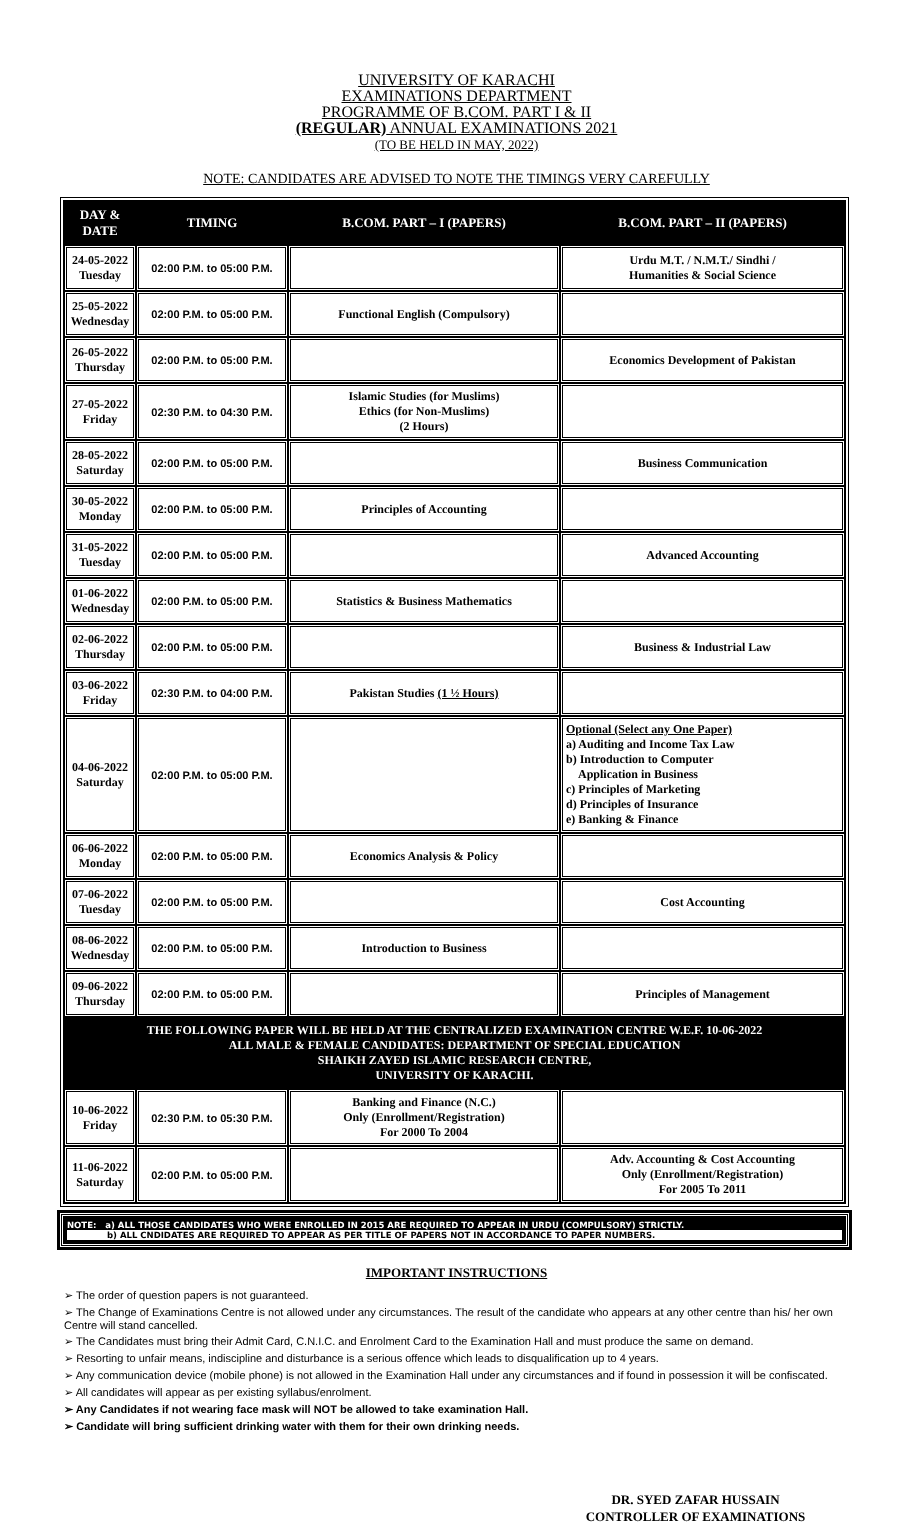UNIVERSITY OF KARACHI
EXAMINATIONS DEPARTMENT
PROGRAMME OF B.COM. PART I & II
(REGULAR) ANNUAL EXAMINATIONS 2021
(TO BE HELD IN MAY, 2022)
NOTE: CANDIDATES ARE ADVISED TO NOTE THE TIMINGS VERY CAREFULLY
| DAY & DATE | TIMING | B.COM. PART – I (PAPERS) | B.COM. PART – II (PAPERS) |
| --- | --- | --- | --- |
| 24-05-2022 Tuesday | 02:00 P.M. to 05:00 P.M. | | Urdu M.T. / N.M.T./ Sindhi / Humanities & Social Science |
| 25-05-2022 Wednesday | 02:00 P.M. to 05:00 P.M. | Functional English (Compulsory) | |
| 26-05-2022 Thursday | 02:00 P.M. to 05:00 P.M. | | Economics Development of Pakistan |
| 27-05-2022 Friday | 02:30 P.M. to 04:30 P.M. | Islamic Studies (for Muslims) Ethics (for Non-Muslims) (2 Hours) | |
| 28-05-2022 Saturday | 02:00 P.M. to 05:00 P.M. | | Business Communication |
| 30-05-2022 Monday | 02:00 P.M. to 05:00 P.M. | Principles of Accounting | |
| 31-05-2022 Tuesday | 02:00 P.M. to 05:00 P.M. | | Advanced Accounting |
| 01-06-2022 Wednesday | 02:00 P.M. to 05:00 P.M. | Statistics & Business Mathematics | |
| 02-06-2022 Thursday | 02:00 P.M. to 05:00 P.M. | | Business & Industrial Law |
| 03-06-2022 Friday | 02:30 P.M. to 04:00 P.M. | Pakistan Studies (1 ½ Hours) | |
| 04-06-2022 Saturday | 02:00 P.M. to 05:00 P.M. | | Optional (Select any One Paper) a) Auditing and Income Tax Law b) Introduction to Computer Application in Business c) Principles of Marketing d) Principles of Insurance e) Banking & Finance |
| 06-06-2022 Monday | 02:00 P.M. to 05:00 P.M. | Economics Analysis & Policy | |
| 07-06-2022 Tuesday | 02:00 P.M. to 05:00 P.M. | | Cost Accounting |
| 08-06-2022 Wednesday | 02:00 P.M. to 05:00 P.M. | Introduction to Business | |
| 09-06-2022 Thursday | 02:00 P.M. to 05:00 P.M. | | Principles of Management |
| THE FOLLOWING PAPER WILL BE HELD AT THE CENTRALIZED EXAMINATION CENTRE W.E.F. 10-06-2022 ALL MALE & FEMALE CANDIDATES: DEPARTMENT OF SPECIAL EDUCATION SHAIKH ZAYED ISLAMIC RESEARCH CENTRE, UNIVERSITY OF KARACHI. | | | |
| 10-06-2022 Friday | 02:30 P.M. to 05:30 P.M. | Banking and Finance (N.C.) Only (Enrollment/Registration) For 2000 To 2004 | |
| 11-06-2022 Saturday | 02:00 P.M. to 05:00 P.M. | | Adv. Accounting & Cost Accounting Only (Enrollment/Registration) For 2005 To 2011 |
NOTE: a) ALL THOSE CANDIDATES WHO WERE ENROLLED IN 2015 ARE REQUIRED TO APPEAR IN URDU (COMPULSORY) STRICTLY.
b) ALL CNDIDATES ARE REQUIRED TO APPEAR AS PER TITLE OF PAPERS NOT IN ACCORDANCE TO PAPER NUMBERS.
IMPORTANT INSTRUCTIONS
➢ The order of question papers is not guaranteed.
➢ The Change of Examinations Centre is not allowed under any circumstances. The result of the candidate who appears at any other centre than his/ her own Centre will stand cancelled.
➢ The Candidates must bring their Admit Card, C.N.I.C. and Enrolment Card to the Examination Hall and must produce the same on demand.
➢ Resorting to unfair means, indiscipline and disturbance is a serious offence which leads to disqualification up to 4 years.
➢ Any communication device (mobile phone) is not allowed in the Examination Hall under any circumstances and if found in possession it will be confiscated.
➢ All candidates will appear as per existing syllabus/enrolment.
➢ Any Candidates if not wearing face mask will NOT be allowed to take examination Hall.
➢ Candidate will bring sufficient drinking water with them for their own drinking needs.
DR. SYED ZAFAR HUSSAIN
CONTROLLER OF EXAMINATIONS